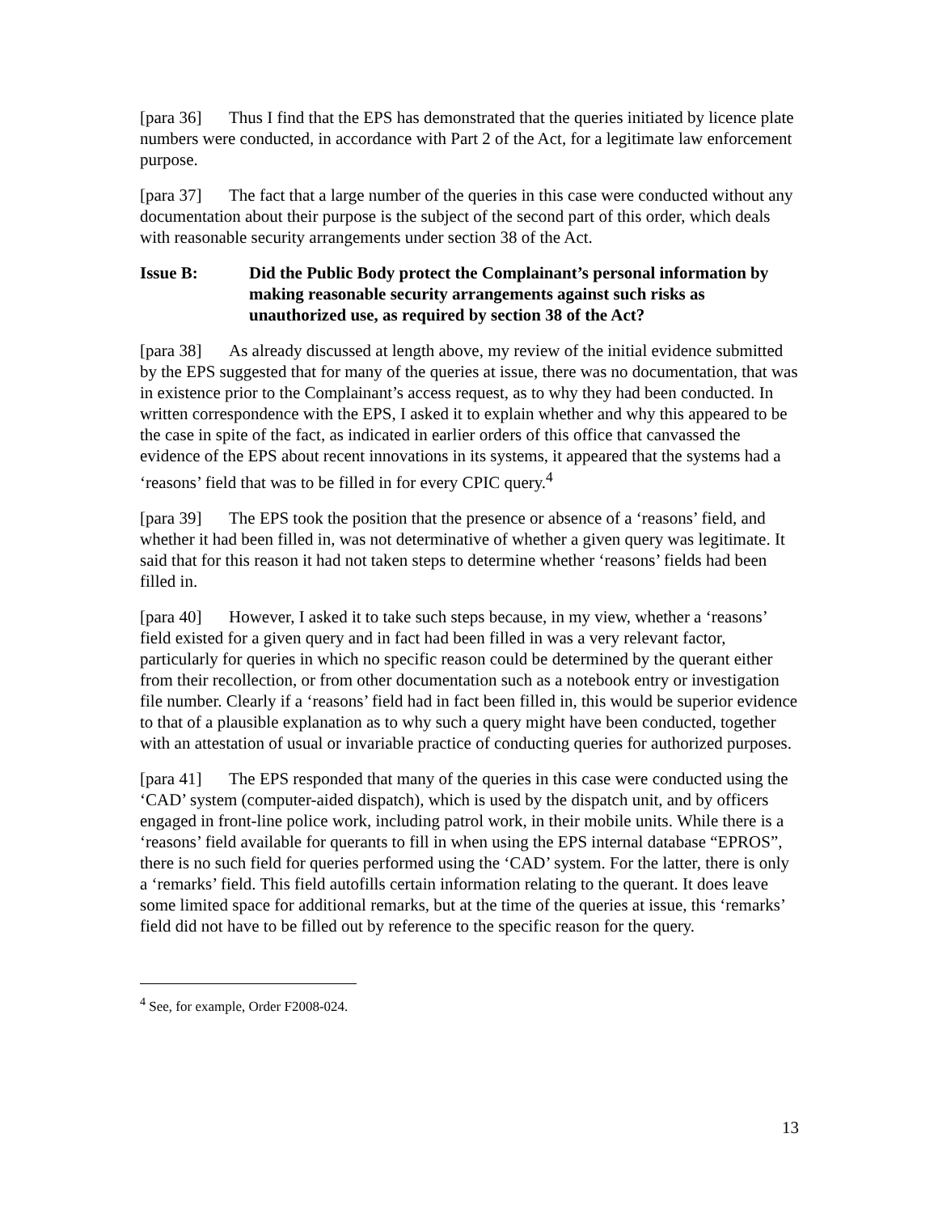[para 36] Thus I find that the EPS has demonstrated that the queries initiated by licence plate numbers were conducted, in accordance with Part 2 of the Act, for a legitimate law enforcement purpose.
[para 37] The fact that a large number of the queries in this case were conducted without any documentation about their purpose is the subject of the second part of this order, which deals with reasonable security arrangements under section 38 of the Act.
Issue B: Did the Public Body protect the Complainant’s personal information by making reasonable security arrangements against such risks as unauthorized use, as required by section 38 of the Act?
[para 38] As already discussed at length above, my review of the initial evidence submitted by the EPS suggested that for many of the queries at issue, there was no documentation, that was in existence prior to the Complainant’s access request, as to why they had been conducted. In written correspondence with the EPS, I asked it to explain whether and why this appeared to be the case in spite of the fact, as indicated in earlier orders of this office that canvassed the evidence of the EPS about recent innovations in its systems, it appeared that the systems had a ‘reasons’ field that was to be filled in for every CPIC query.<sup>4</sup>
[para 39] The EPS took the position that the presence or absence of a ‘reasons’ field, and whether it had been filled in, was not determinative of whether a given query was legitimate. It said that for this reason it had not taken steps to determine whether ‘reasons’ fields had been filled in.
[para 40] However, I asked it to take such steps because, in my view, whether a ‘reasons’ field existed for a given query and in fact had been filled in was a very relevant factor, particularly for queries in which no specific reason could be determined by the querant either from their recollection, or from other documentation such as a notebook entry or investigation file number. Clearly if a ‘reasons’ field had in fact been filled in, this would be superior evidence to that of a plausible explanation as to why such a query might have been conducted, together with an attestation of usual or invariable practice of conducting queries for authorized purposes.
[para 41] The EPS responded that many of the queries in this case were conducted using the ‘CAD’ system (computer-aided dispatch), which is used by the dispatch unit, and by officers engaged in front-line police work, including patrol work, in their mobile units. While there is a ‘reasons’ field available for querants to fill in when using the EPS internal database “EPROS”, there is no such field for queries performed using the ‘CAD’ system. For the latter, there is only a ‘remarks’ field. This field autofills certain information relating to the querant. It does leave some limited space for additional remarks, but at the time of the queries at issue, this ‘remarks’ field did not have to be filled out by reference to the specific reason for the query.
<sup>4</sup> See, for example, Order F2008-024.
13